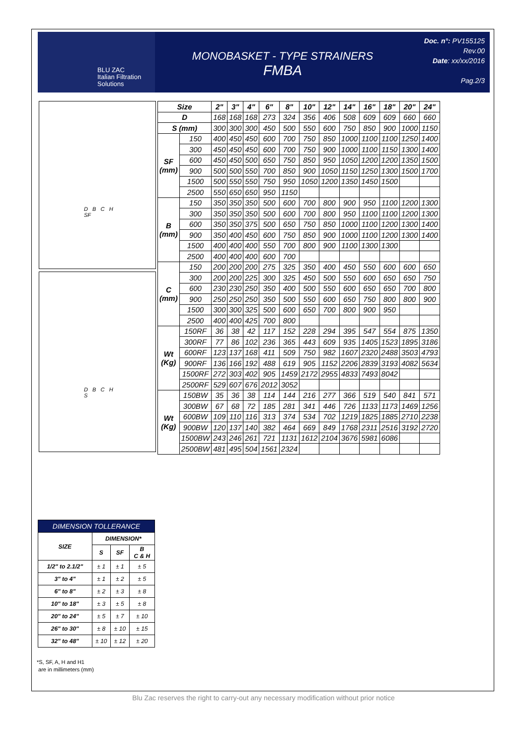BLU ZAC
Italian Filtration
Solutions
MONOBASKET - TYPE STRAINERS
FMBA
Doc. n°: PV155125
Rev.00
Date: xx/xx/2016
Pag.2/3
D B C H
SF
D B C H
S
| Size | | 2" | 3" | 4" | 6" | 8" | 10" | 12" | 14" | 16" | 18" | 20" | 24" |
| --- | --- | --- | --- | --- | --- | --- | --- | --- | --- | --- | --- | --- | --- |
| D | | 168 | 168 | 168 | 273 | 324 | 356 | 406 | 508 | 609 | 609 | 660 | 660 |
| S (mm) | | 300 | 300 | 300 | 450 | 500 | 550 | 600 | 750 | 850 | 900 | 1000 | 1150 |
| SF (mm) | 150 | 400 | 450 | 450 | 600 | 700 | 750 | 850 | 1000 | 1100 | 1100 | 1250 | 1400 |
| | 300 | 450 | 450 | 450 | 600 | 700 | 750 | 900 | 1000 | 1100 | 1150 | 1300 | 1400 |
| | 600 | 450 | 450 | 500 | 650 | 750 | 850 | 950 | 1050 | 1200 | 1200 | 1350 | 1500 |
| | 900 | 500 | 500 | 550 | 700 | 850 | 900 | 1050 | 1150 | 1250 | 1300 | 1500 | 1700 |
| | 1500 | 500 | 550 | 550 | 750 | 950 | 1050 | 1200 | 1350 | 1450 | 1500 | | |
| | 2500 | 550 | 650 | 650 | 950 | 1150 | | | | | | | |
| B (mm) | 150 | 350 | 350 | 350 | 500 | 600 | 700 | 800 | 900 | 950 | 1100 | 1200 | 1300 |
| | 300 | 350 | 350 | 350 | 500 | 600 | 700 | 800 | 950 | 1100 | 1100 | 1200 | 1300 |
| | 600 | 350 | 350 | 375 | 500 | 650 | 750 | 850 | 1000 | 1100 | 1200 | 1300 | 1400 |
| | 900 | 350 | 400 | 450 | 600 | 750 | 850 | 900 | 1000 | 1100 | 1200 | 1300 | 1400 |
| | 1500 | 400 | 400 | 400 | 550 | 700 | 800 | 900 | 1100 | 1300 | 1300 | | |
| | 2500 | 400 | 400 | 400 | 600 | 700 | | | | | | | |
| C (mm) | 150 | 200 | 200 | 200 | 275 | 325 | 350 | 400 | 450 | 550 | 600 | 600 | 650 |
| | 300 | 200 | 200 | 225 | 300 | 325 | 450 | 500 | 550 | 600 | 650 | 650 | 750 |
| | 600 | 230 | 230 | 250 | 350 | 400 | 500 | 550 | 600 | 650 | 650 | 700 | 800 |
| | 900 | 250 | 250 | 250 | 350 | 500 | 550 | 600 | 650 | 750 | 800 | 800 | 900 |
| | 1500 | 300 | 300 | 325 | 500 | 600 | 650 | 700 | 800 | 900 | 950 | | |
| | 2500 | 400 | 400 | 425 | 700 | 800 | | | | | | | |
| Wt (Kg) | 150RF | 36 | 38 | 42 | 117 | 152 | 228 | 294 | 395 | 547 | 554 | 875 | 1350 |
| | 300RF | 77 | 86 | 102 | 236 | 365 | 443 | 609 | 935 | 1405 | 1523 | 1895 | 3186 |
| | 600RF | 123 | 137 | 168 | 411 | 509 | 750 | 982 | 1607 | 2320 | 2488 | 3503 | 4793 |
| | 900RF | 136 | 166 | 192 | 488 | 619 | 905 | 1152 | 2206 | 2839 | 3193 | 4082 | 5634 |
| | 1500RF | 272 | 303 | 402 | 905 | 1459 | 2172 | 2955 | 4833 | 7493 | 8042 | | |
| | 2500RF | 529 | 607 | 676 | 2012 | 3052 | | | | | | | |
| Wt (Kg) | 150BW | 35 | 36 | 38 | 114 | 144 | 216 | 277 | 366 | 519 | 540 | 841 | 571 |
| | 300BW | 67 | 68 | 72 | 185 | 281 | 341 | 446 | 726 | 1133 | 1173 | 1469 | 1256 |
| | 600BW | 109 | 110 | 116 | 313 | 374 | 534 | 702 | 1219 | 1825 | 1885 | 2710 | 2238 |
| | 900BW | 120 | 137 | 140 | 382 | 464 | 669 | 849 | 1768 | 2311 | 2516 | 3192 | 2720 |
| | 1500BW | 243 | 246 | 261 | 721 | 1131 | 1612 | 2104 | 3676 | 5981 | 6086 | | |
| | 2500BW | 481 | 495 | 504 | 1561 | 2324 | | | | | | | |
| DIMENSION TOLLERANCE | | | |
| --- | --- | --- | --- |
| SIZE | DIMENSION* | | |
| | S | SF | B C & H |
| 1/2" to 2.1/2" | ± 1 | ± 1 | ± 5 |
| 3" to 4" | ± 1 | ± 2 | ± 5 |
| 6" to 8" | ± 2 | ± 3 | ± 8 |
| 10" to 18" | ± 3 | ± 5 | ± 8 |
| 20" to 24" | ± 5 | ± 7 | ± 10 |
| 26" to 30" | ± 8 | ± 10 | ± 15 |
| 32" to 48" | ± 10 | ± 12 | ± 20 |
*S, SF, A, H and H1
are in millimeters (mm)
Blu Zac reserves the right to carry-out any necessary modification without prior notice